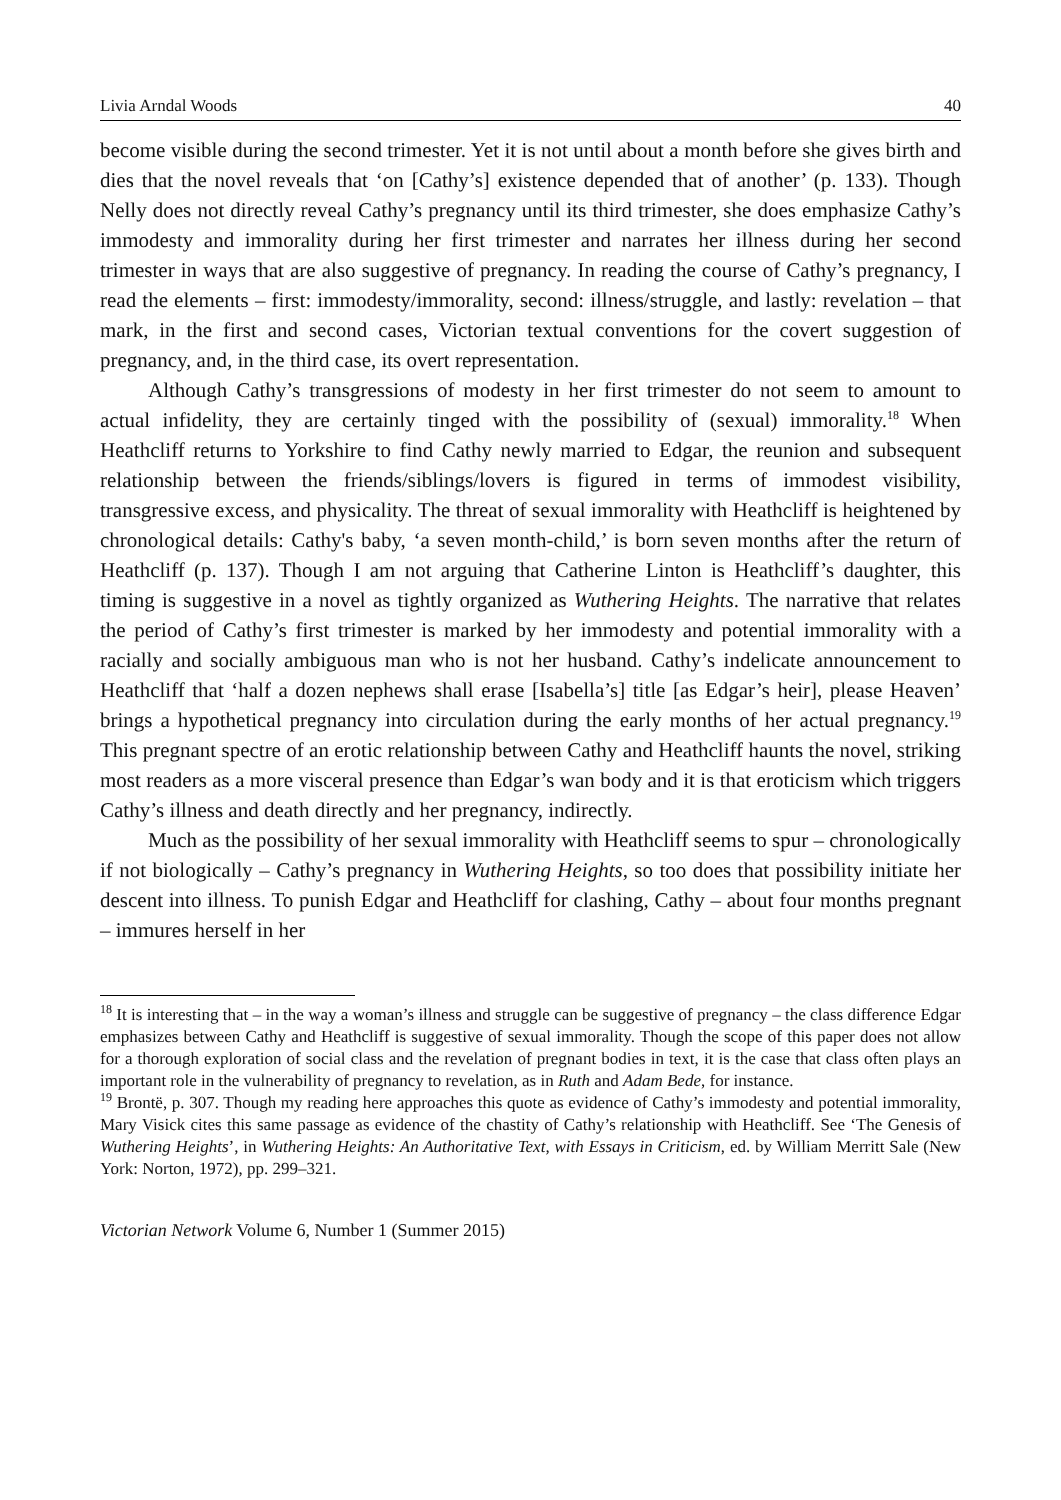Livia Arndal Woods 40
become visible during the second trimester. Yet it is not until about a month before she gives birth and dies that the novel reveals that ‘on [Cathy’s] existence depended that of another’ (p. 133). Though Nelly does not directly reveal Cathy’s pregnancy until its third trimester, she does emphasize Cathy’s immodesty and immorality during her first trimester and narrates her illness during her second trimester in ways that are also suggestive of pregnancy. In reading the course of Cathy’s pregnancy, I read the elements – first: immodesty/immorality, second: illness/struggle, and lastly: revelation – that mark, in the first and second cases, Victorian textual conventions for the covert suggestion of pregnancy, and, in the third case, its overt representation.
Although Cathy’s transgressions of modesty in her first trimester do not seem to amount to actual infidelity, they are certainly tinged with the possibility of (sexual) immorality.<sup>18</sup> When Heathcliff returns to Yorkshire to find Cathy newly married to Edgar, the reunion and subsequent relationship between the friends/siblings/lovers is figured in terms of immodest visibility, transgressive excess, and physicality. The threat of sexual immorality with Heathcliff is heightened by chronological details: Cathy's baby, ‘a seven month-child,’ is born seven months after the return of Heathcliff (p. 137). Though I am not arguing that Catherine Linton is Heathcliff’s daughter, this timing is suggestive in a novel as tightly organized as Wuthering Heights. The narrative that relates the period of Cathy’s first trimester is marked by her immodesty and potential immorality with a racially and socially ambiguous man who is not her husband. Cathy’s indelicate announcement to Heathcliff that ‘half a dozen nephews shall erase [Isabella’s] title [as Edgar’s heir], please Heaven’ brings a hypothetical pregnancy into circulation during the early months of her actual pregnancy.<sup>19</sup> This pregnant spectre of an erotic relationship between Cathy and Heathcliff haunts the novel, striking most readers as a more visceral presence than Edgar’s wan body and it is that eroticism which triggers Cathy’s illness and death directly and her pregnancy, indirectly.
Much as the possibility of her sexual immorality with Heathcliff seems to spur – chronologically if not biologically – Cathy’s pregnancy in Wuthering Heights, so too does that possibility initiate her descent into illness. To punish Edgar and Heathcliff for clashing, Cathy – about four months pregnant – immures herself in her
<sup>18</sup> It is interesting that – in the way a woman’s illness and struggle can be suggestive of pregnancy – the class difference Edgar emphasizes between Cathy and Heathcliff is suggestive of sexual immorality. Though the scope of this paper does not allow for a thorough exploration of social class and the revelation of pregnant bodies in text, it is the case that class often plays an important role in the vulnerability of pregnancy to revelation, as in Ruth and Adam Bede, for instance.
<sup>19</sup> Brontë, p. 307. Though my reading here approaches this quote as evidence of Cathy’s immodesty and potential immorality, Mary Visick cites this same passage as evidence of the chastity of Cathy’s relationship with Heathcliff. See ‘The Genesis of Wuthering Heights’, in Wuthering Heights: An Authoritative Text, with Essays in Criticism, ed. by William Merritt Sale (New York: Norton, 1972), pp. 299–321.
Victorian Network Volume 6, Number 1 (Summer 2015)